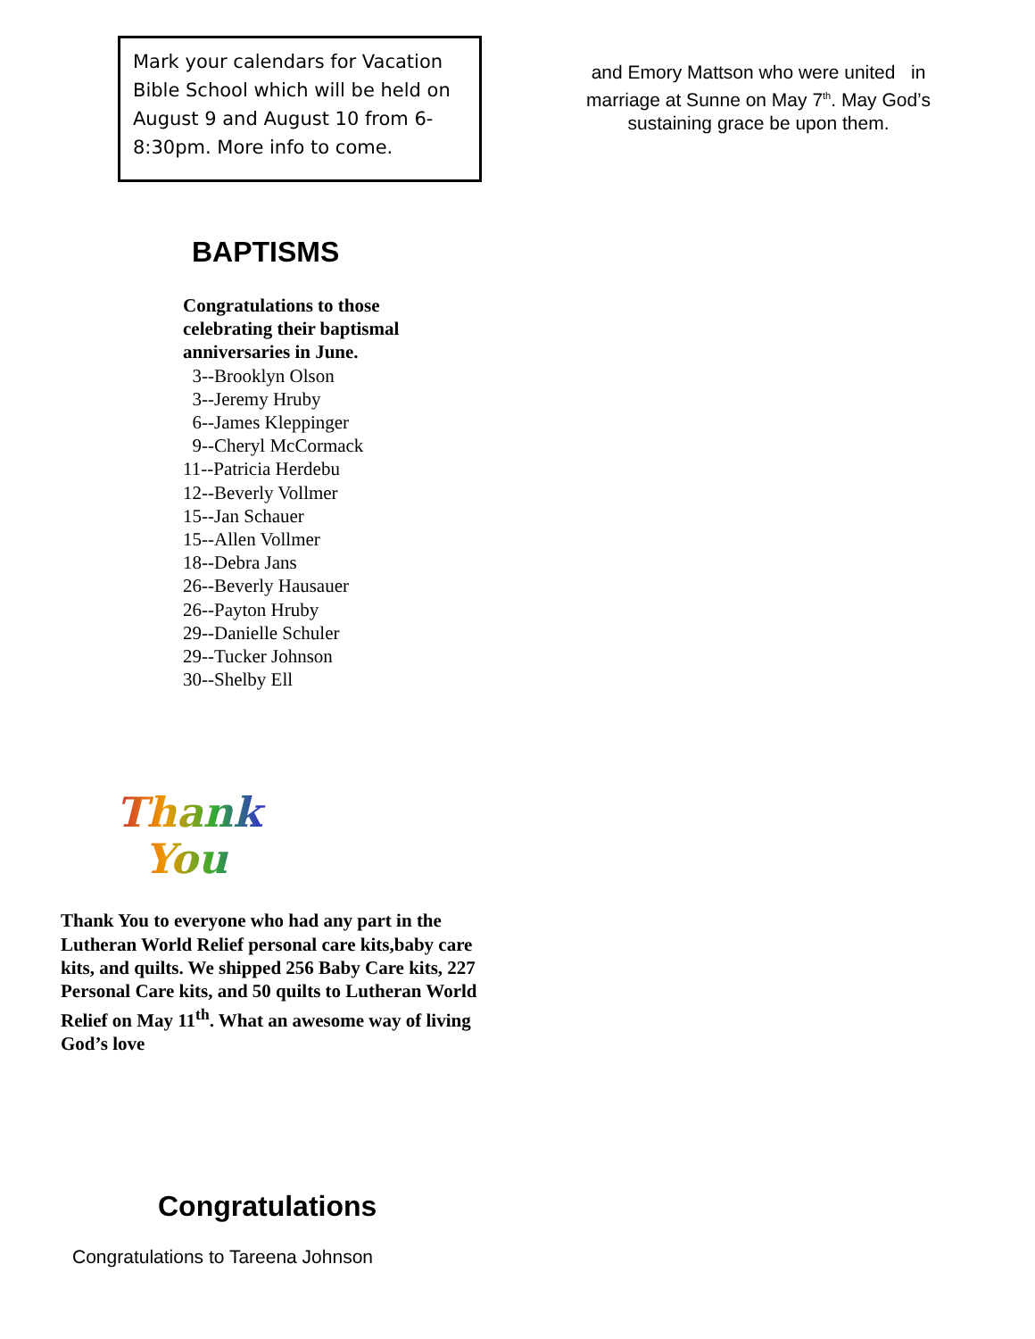Mark your calendars for Vacation Bible School which will be held on August 9 and August 10 from 6-8:30pm. More info to come.
BAPTISMS
Congratulations to those
celebrating their baptismal
anniversaries in June.
3--Brooklyn Olson
3--Jeremy Hruby
6--James Kleppinger
9--Cheryl McCormack
11--Patricia Herdebu
12--Beverly Vollmer
15--Jan Schauer
15--Allen Vollmer
18--Debra Jans
26--Beverly Hausauer
26--Payton Hruby
29--Danielle Schuler
29--Tucker Johnson
30--Shelby Ell
Thank
You
Thank You to everyone who had any part in the Lutheran World Relief personal care kits,baby care kits, and quilts. We shipped 256 Baby Care kits, 227 Personal Care kits, and 50 quilts to Lutheran World Relief on May 11<sup>th</sup>. What an awesome way of living God’s love
Congratulations
Congratulations to Tareena Johnson
and Emory Mattson who were united in marriage at Sunne on May 7<sup>th</sup>. May God’s sustaining grace be upon them.